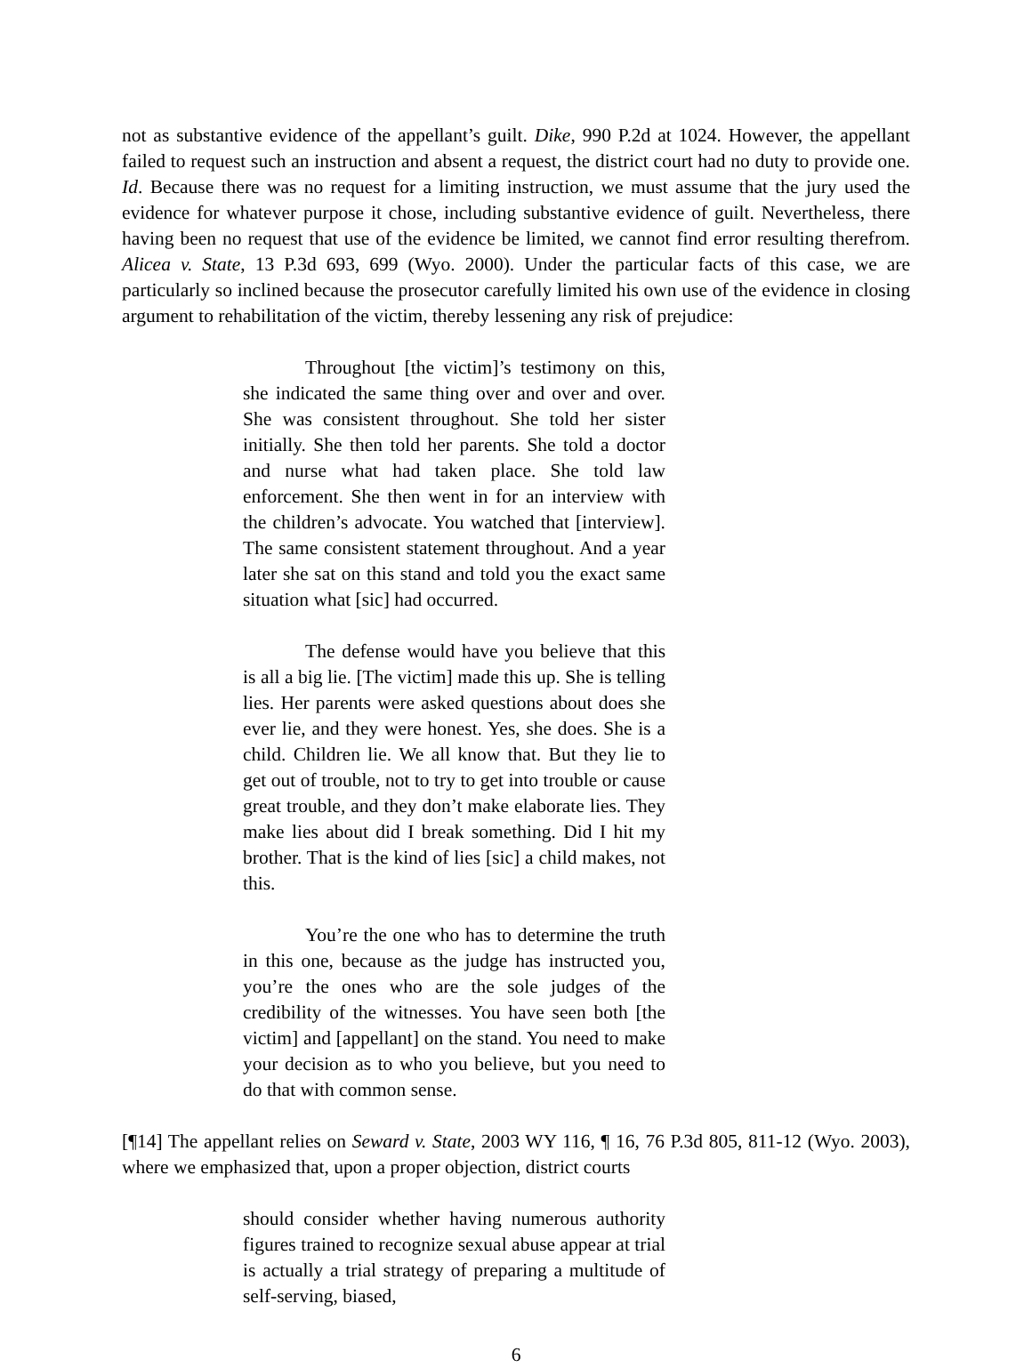not as substantive evidence of the appellant’s guilt. Dike, 990 P.2d at 1024. However, the appellant failed to request such an instruction and absent a request, the district court had no duty to provide one. Id. Because there was no request for a limiting instruction, we must assume that the jury used the evidence for whatever purpose it chose, including substantive evidence of guilt. Nevertheless, there having been no request that use of the evidence be limited, we cannot find error resulting therefrom. Alicea v. State, 13 P.3d 693, 699 (Wyo. 2000). Under the particular facts of this case, we are particularly so inclined because the prosecutor carefully limited his own use of the evidence in closing argument to rehabilitation of the victim, thereby lessening any risk of prejudice:
Throughout [the victim]’s testimony on this, she indicated the same thing over and over and over. She was consistent throughout. She told her sister initially. She then told her parents. She told a doctor and nurse what had taken place. She told law enforcement. She then went in for an interview with the children’s advocate. You watched that [interview]. The same consistent statement throughout. And a year later she sat on this stand and told you the exact same situation what [sic] had occurred.
The defense would have you believe that this is all a big lie. [The victim] made this up. She is telling lies. Her parents were asked questions about does she ever lie, and they were honest. Yes, she does. She is a child. Children lie. We all know that. But they lie to get out of trouble, not to try to get into trouble or cause great trouble, and they don’t make elaborate lies. They make lies about did I break something. Did I hit my brother. That is the kind of lies [sic] a child makes, not this.
You’re the one who has to determine the truth in this one, because as the judge has instructed you, you’re the ones who are the sole judges of the credibility of the witnesses. You have seen both [the victim] and [appellant] on the stand. You need to make your decision as to who you believe, but you need to do that with common sense.
[¶14] The appellant relies on Seward v. State, 2003 WY 116, ¶ 16, 76 P.3d 805, 811-12 (Wyo. 2003), where we emphasized that, upon a proper objection, district courts
should consider whether having numerous authority figures trained to recognize sexual abuse appear at trial is actually a trial strategy of preparing a multitude of self-serving, biased,
6